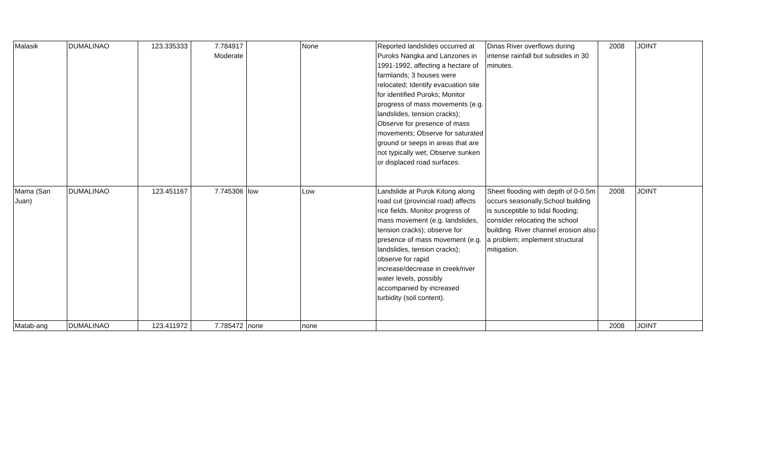| Malasik | DUMALINAO | 123.335333 | 7.784917 Moderate | | None | Reported landslides occurred at Puroks Nangka and Lanzones in 1991-1992, affecting a hectare of farmlands; 3 houses were relocated; Identify evacuation site for identified Puroks; Monitor progress of mass movements (e.g. landslides, tension cracks); Observe for presence of mass movements; Observe for saturated ground or seeps in areas that are not typically wet; Observe sunken or displaced road surfaces. | Dinas River overflows during intense rainfall but subsides in 30 minutes. | 2008 | JOINT |
| Mama (San Juan) | DUMALINAO | 123.451167 | 7.745306 | low | Low | Landslide at Purok Kitong along road cut (provincial road) affects rice fields. Monitor progress of mass movement (e.g. landslides, tension cracks); observe for presence of mass movement (e.g. landslides, tension cracks); observe for rapid increase/decrease in creek/river water levels, possibly accompanied by increased turbidity (soil content). | Sheet flooding with depth of 0-0.5m occurs seasonally;School building is susceptible to tidal flooding; consider relocating the school building. River channel erosion also a problem; implement structural mitigation. | 2008 | JOINT |
| Matab-ang | DUMALINAO | 123.411972 | 7.785472 | none | none | | | 2008 | JOINT |